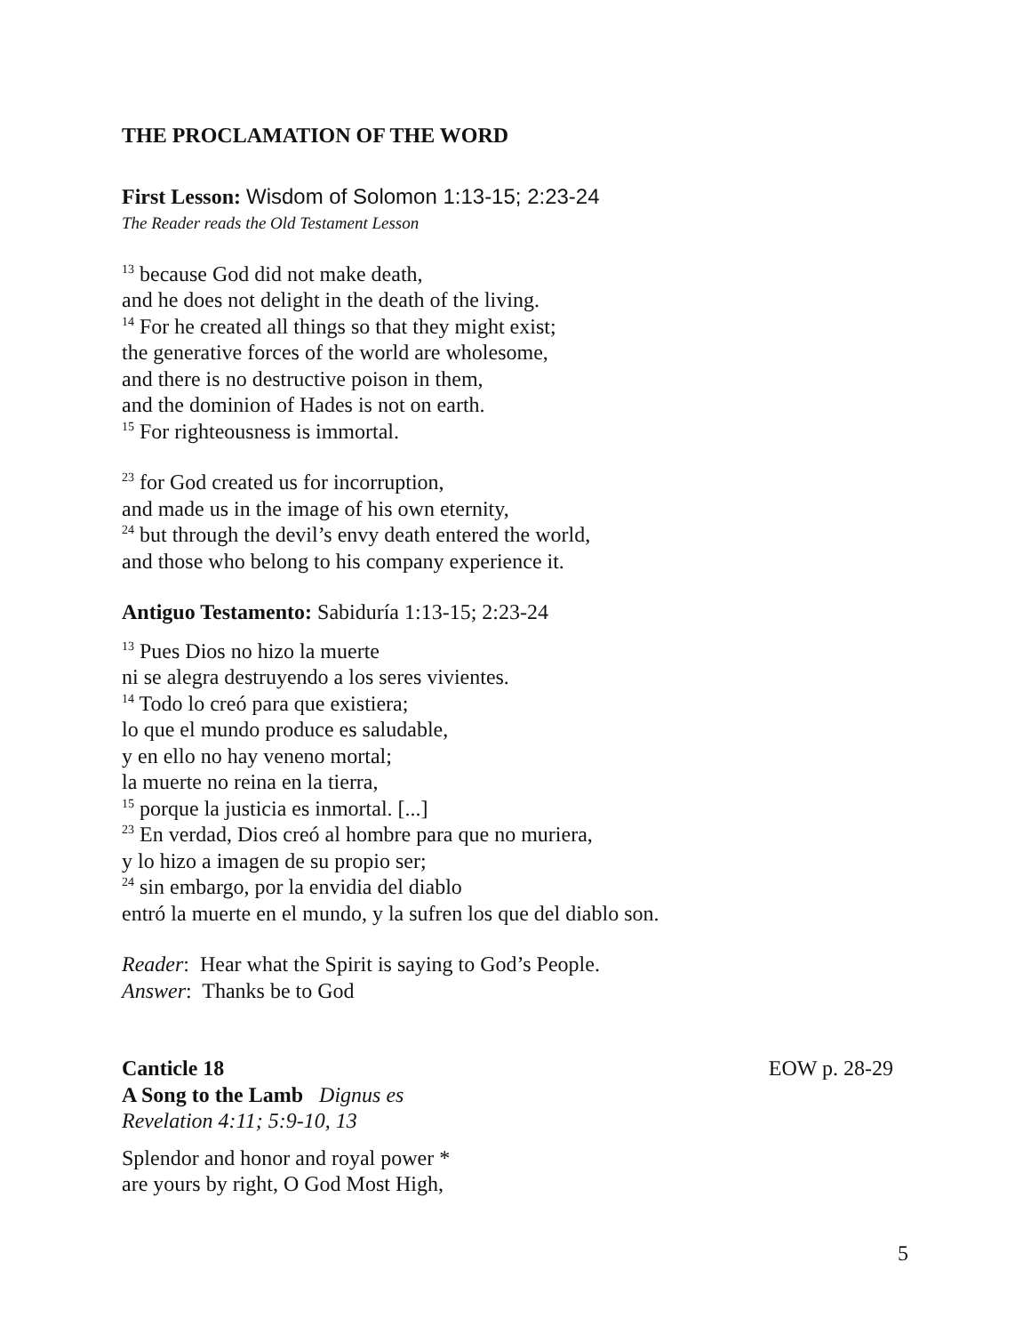THE PROCLAMATION OF THE WORD
First Lesson: Wisdom of Solomon 1:13-15; 2:23-24
The Reader reads the Old Testament Lesson
<sup>13</sup> because God did not make death,
and he does not delight in the death of the living.
<sup>14</sup> For he created all things so that they might exist;
the generative forces of the world are wholesome,
and there is no destructive poison in them,
and the dominion of Hades is not on earth.
<sup>15</sup> For righteousness is immortal.
<sup>23</sup> for God created us for incorruption,
and made us in the image of his own eternity,
<sup>24</sup> but through the devil’s envy death entered the world,
and those who belong to his company experience it.
Antiguo Testamento: Sabiduría 1:13-15; 2:23-24
<sup>13</sup> Pues Dios no hizo la muerte
ni se alegra destruyendo a los seres vivientes.
<sup>14</sup> Todo lo creó para que existiera;
lo que el mundo produce es saludable,
y en ello no hay veneno mortal;
la muerte no reina en la tierra,
<sup>15</sup> porque la justicia es inmortal. [...]
<sup>23</sup> En verdad, Dios creó al hombre para que no muriera,
y lo hizo a imagen de su propio ser;
<sup>24</sup> sin embargo, por la envidia del diablo
entró la muerte en el mundo, y la sufren los que del diablo son.
Reader: Hear what the Spirit is saying to God’s People.
Answer: Thanks be to God
Canticle 18 EOW p. 28-29
A Song to the Lamb Dignus es
Revelation 4:11; 5:9-10, 13
Splendor and honor and royal power *
are yours by right, O God Most High,
5